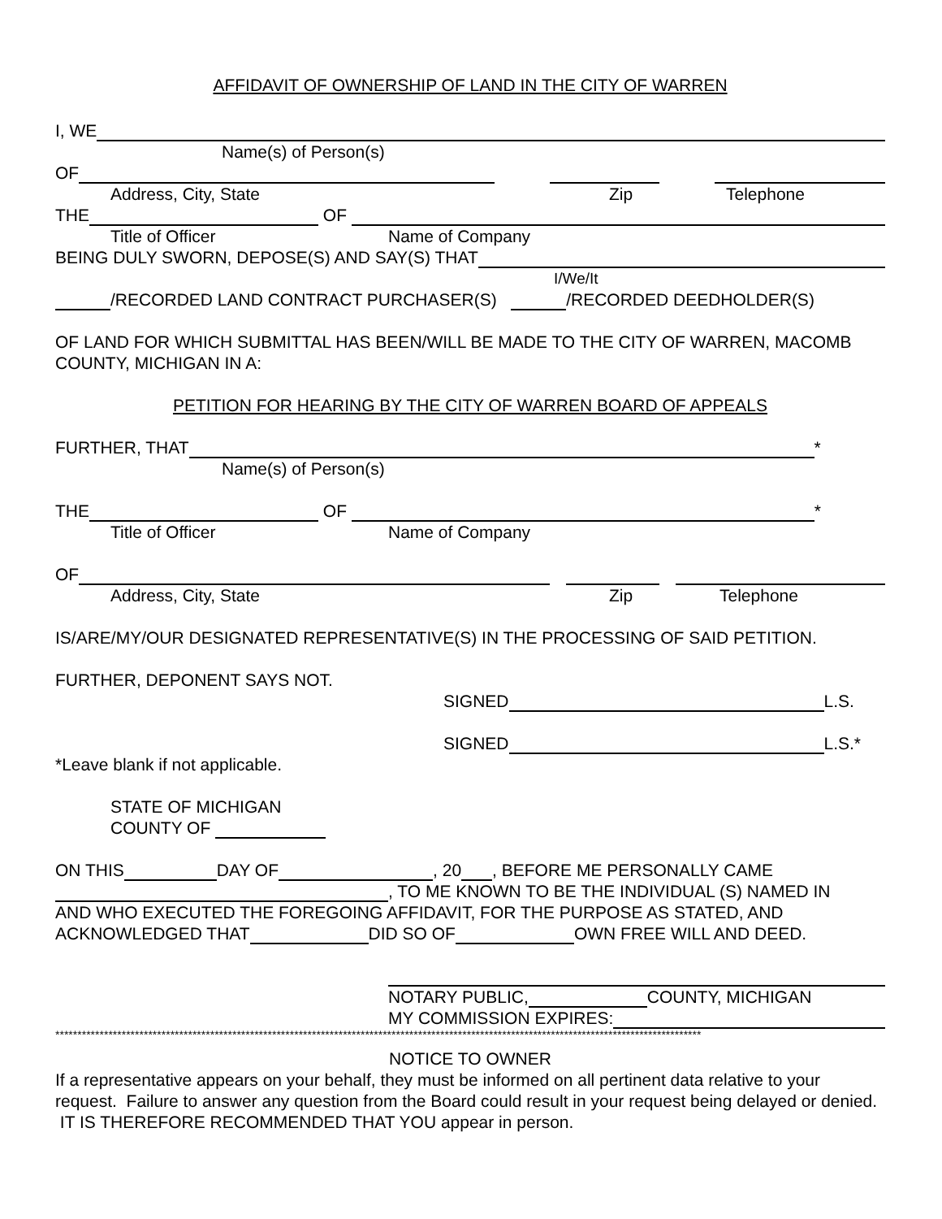AFFIDAVIT OF OWNERSHIP OF LAND IN THE CITY OF WARREN
I, WE
Name(s) of Person(s)
OF
Address, City, State Zip Telephone
THE OF
Title of Officer Name of Company
BEING DULY SWORN, DEPOSE(S) AND SAY(S) THAT
I/We/It
/RECORDED LAND CONTRACT PURCHASER(S) /RECORDED DEEDHOLDER(S)
OF LAND FOR WHICH SUBMITTAL HAS BEEN/WILL BE MADE TO THE CITY OF WARREN, MACOMB COUNTY, MICHIGAN IN A:
PETITION FOR HEARING BY THE CITY OF WARREN BOARD OF APPEALS
FURTHER, THAT *
Name(s) of Person(s)
THE OF *
Title of Officer Name of Company
OF
Address, City, State Zip Telephone
IS/ARE/MY/OUR DESIGNATED REPRESENTATIVE(S) IN THE PROCESSING OF SAID PETITION.
FURTHER, DEPONENT SAYS NOT.
SIGNED L.S.
SIGNED L.S.*
*Leave blank if not applicable.
STATE OF MICHIGAN
COUNTY OF
ON THIS DAY OF , 20 , BEFORE ME PERSONALLY CAME
, TO ME KNOWN TO BE THE INDIVIDUAL (S) NAMED IN
AND WHO EXECUTED THE FOREGOING AFFIDAVIT, FOR THE PURPOSE AS STATED, AND
ACKNOWLEDGED THAT DID SO OF OWN FREE WILL AND DEED.
NOTARY PUBLIC, COUNTY, MICHIGAN
MY COMMISSION EXPIRES:
**************************************************************************************************************************************************
NOTICE TO OWNER
If a representative appears on your behalf, they must be informed on all pertinent data relative to your request. Failure to answer any question from the Board could result in your request being delayed or denied. IT IS THEREFORE RECOMMENDED THAT YOU appear in person.